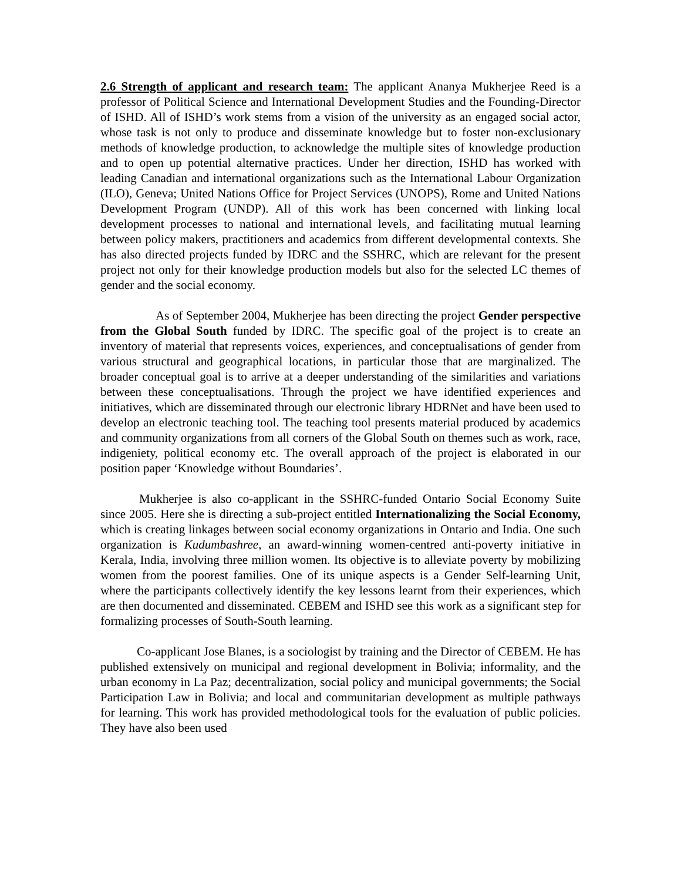2.6 Strength of applicant and research team: The applicant Ananya Mukherjee Reed is a professor of Political Science and International Development Studies and the Founding-Director of ISHD. All of ISHD’s work stems from a vision of the university as an engaged social actor, whose task is not only to produce and disseminate knowledge but to foster non-exclusionary methods of knowledge production, to acknowledge the multiple sites of knowledge production and to open up potential alternative practices. Under her direction, ISHD has worked with leading Canadian and international organizations such as the International Labour Organization (ILO), Geneva; United Nations Office for Project Services (UNOPS), Rome and United Nations Development Program (UNDP). All of this work has been concerned with linking local development processes to national and international levels, and facilitating mutual learning between policy makers, practitioners and academics from different developmental contexts. She has also directed projects funded by IDRC and the SSHRC, which are relevant for the present project not only for their knowledge production models but also for the selected LC themes of gender and the social economy.
As of September 2004, Mukherjee has been directing the project Gender perspective from the Global South funded by IDRC. The specific goal of the project is to create an inventory of material that represents voices, experiences, and conceptualisations of gender from various structural and geographical locations, in particular those that are marginalized. The broader conceptual goal is to arrive at a deeper understanding of the similarities and variations between these conceptualisations. Through the project we have identified experiences and initiatives, which are disseminated through our electronic library HDRNet and have been used to develop an electronic teaching tool. The teaching tool presents material produced by academics and community organizations from all corners of the Global South on themes such as work, race, indigeniety, political economy etc. The overall approach of the project is elaborated in our position paper ‘Knowledge without Boundaries’.
Mukherjee is also co-applicant in the SSHRC-funded Ontario Social Economy Suite since 2005. Here she is directing a sub-project entitled Internationalizing the Social Economy, which is creating linkages between social economy organizations in Ontario and India. One such organization is Kudumbashree, an award-winning women-centred anti-poverty initiative in Kerala, India, involving three million women. Its objective is to alleviate poverty by mobilizing women from the poorest families. One of its unique aspects is a Gender Self-learning Unit, where the participants collectively identify the key lessons learnt from their experiences, which are then documented and disseminated. CEBEM and ISHD see this work as a significant step for formalizing processes of South-South learning.
Co-applicant Jose Blanes, is a sociologist by training and the Director of CEBEM. He has published extensively on municipal and regional development in Bolivia; informality, and the urban economy in La Paz; decentralization, social policy and municipal governments; the Social Participation Law in Bolivia; and local and communitarian development as multiple pathways for learning. This work has provided methodological tools for the evaluation of public policies. They have also been used